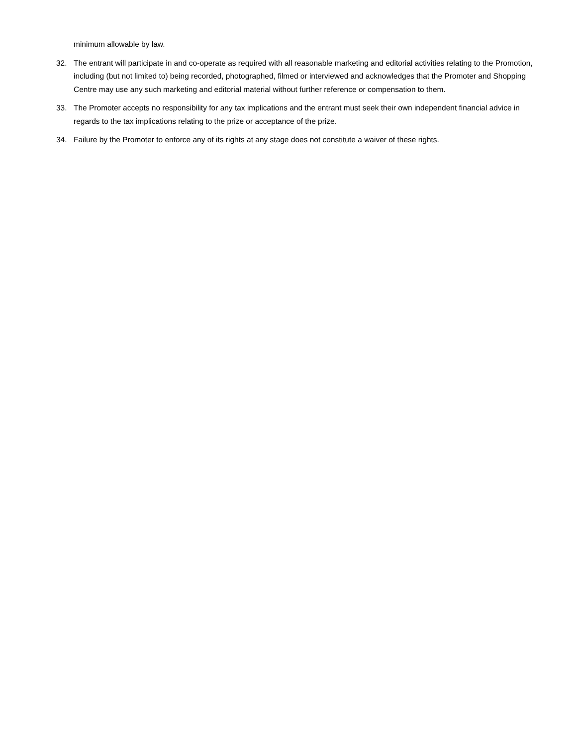minimum allowable by law.
32. The entrant will participate in and co-operate as required with all reasonable marketing and editorial activities relating to the Promotion, including (but not limited to) being recorded, photographed, filmed or interviewed and acknowledges that the Promoter and Shopping Centre may use any such marketing and editorial material without further reference or compensation to them.
33. The Promoter accepts no responsibility for any tax implications and the entrant must seek their own independent financial advice in regards to the tax implications relating to the prize or acceptance of the prize.
34. Failure by the Promoter to enforce any of its rights at any stage does not constitute a waiver of these rights.